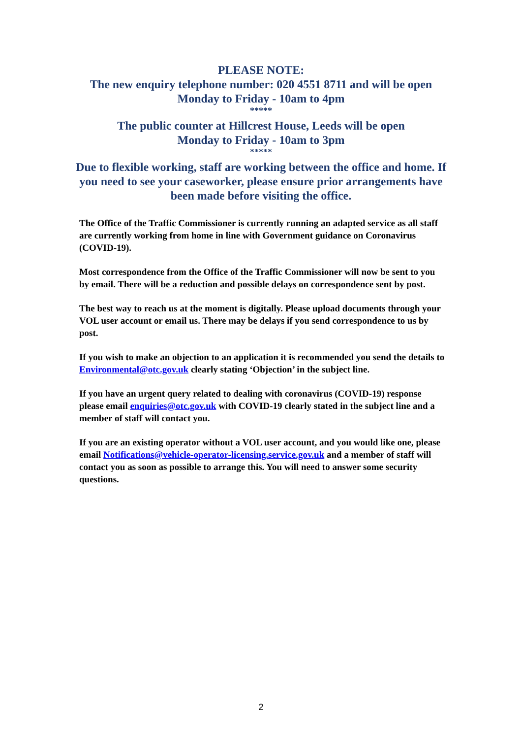PLEASE NOTE:
The new enquiry telephone number: 020 4551 8711 and will be open
Monday to Friday - 10am to 4pm
*****
The public counter at Hillcrest House, Leeds will be open
Monday to Friday - 10am to 3pm
*****
Due to flexible working, staff are working between the office and home. If
you need to see your caseworker, please ensure prior arrangements have
been made before visiting the office.
The Office of the Traffic Commissioner is currently running an adapted service as all staff are currently working from home in line with Government guidance on Coronavirus (COVID-19).
Most correspondence from the Office of the Traffic Commissioner will now be sent to you by email. There will be a reduction and possible delays on correspondence sent by post.
The best way to reach us at the moment is digitally. Please upload documents through your VOL user account or email us. There may be delays if you send correspondence to us by post.
If you wish to make an objection to an application it is recommended you send the details to Environmental@otc.gov.uk clearly stating ‘Objection’ in the subject line.
If you have an urgent query related to dealing with coronavirus (COVID-19) response please email enquiries@otc.gov.uk with COVID-19 clearly stated in the subject line and a member of staff will contact you.
If you are an existing operator without a VOL user account, and you would like one, please email Notifications@vehicle-operator-licensing.service.gov.uk and a member of staff will contact you as soon as possible to arrange this. You will need to answer some security questions.
2